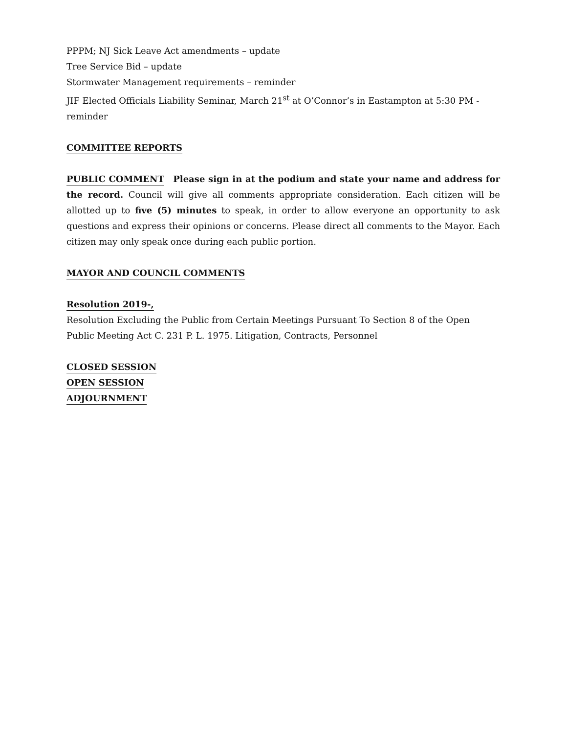PPPM; NJ Sick Leave Act amendments – update
Tree Service Bid – update
Stormwater Management requirements – reminder
JIF Elected Officials Liability Seminar, March 21<sup>st</sup> at O’Connor’s in Eastampton at 5:30 PM - reminder
COMMITTEE REPORTS
PUBLIC COMMENT Please sign in at the podium and state your name and address for the record. Council will give all comments appropriate consideration. Each citizen will be allotted up to five (5) minutes to speak, in order to allow everyone an opportunity to ask questions and express their opinions or concerns. Please direct all comments to the Mayor. Each citizen may only speak once during each public portion.
MAYOR AND COUNCIL COMMENTS
Resolution 2019-,
Resolution Excluding the Public from Certain Meetings Pursuant To Section 8 of the Open Public Meeting Act C. 231 P. L. 1975. Litigation, Contracts, Personnel
CLOSED SESSION
OPEN SESSION
ADJOURNMENT